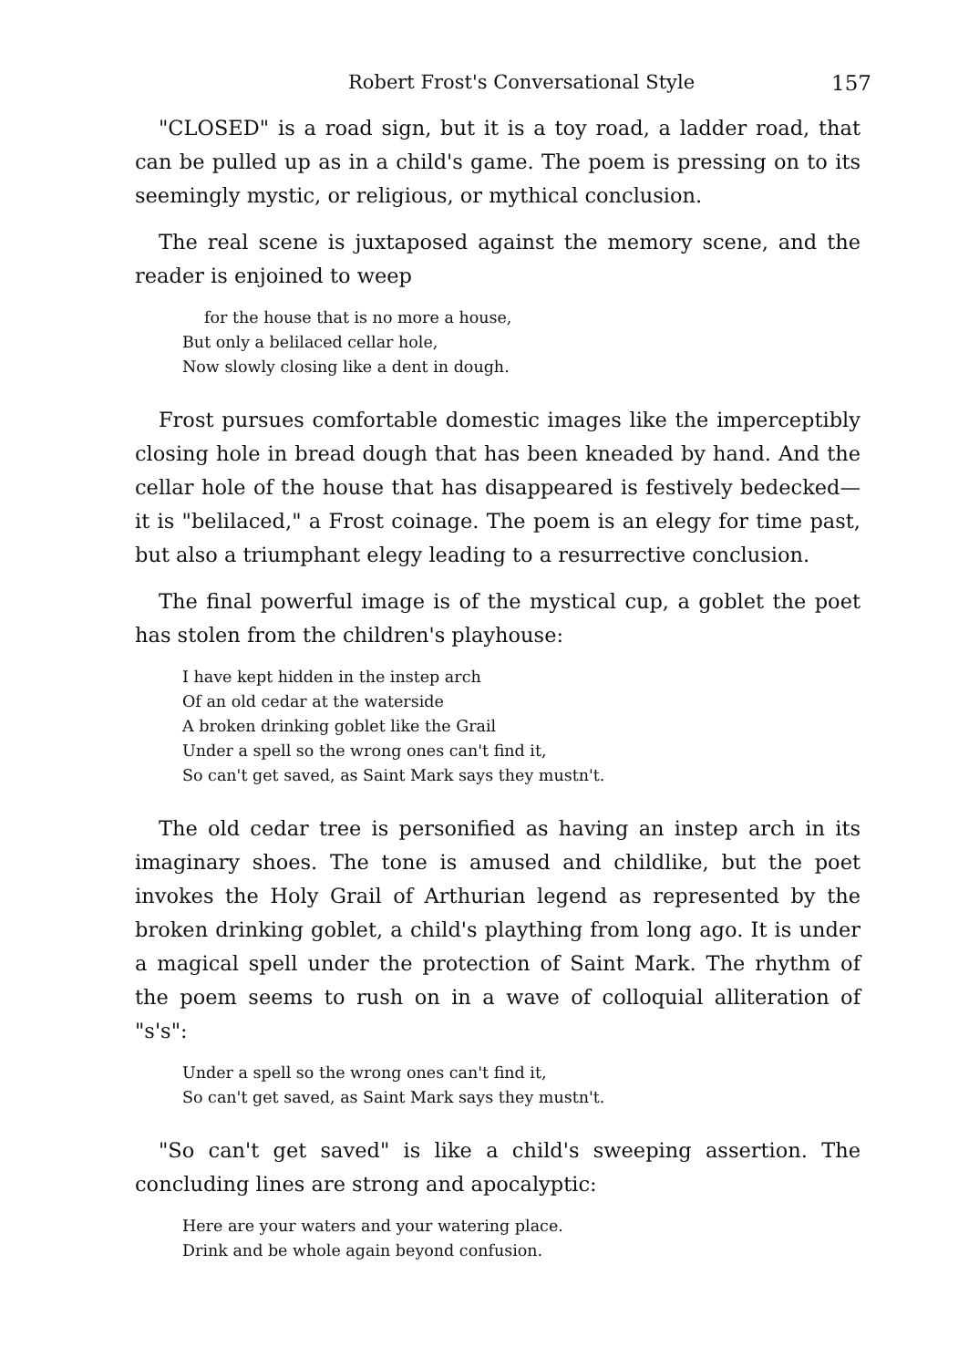Robert Frost's Conversational Style 157
"CLOSED" is a road sign, but it is a toy road, a ladder road, that can be pulled up as in a child's game. The poem is pressing on to its seemingly mystic, or religious, or mythical conclusion.
The real scene is juxtaposed against the memory scene, and the reader is enjoined to weep
for the house that is no more a house,
But only a belilaced cellar hole,
Now slowly closing like a dent in dough.
Frost pursues comfortable domestic images like the imperceptibly closing hole in bread dough that has been kneaded by hand. And the cellar hole of the house that has disappeared is festively bedecked—it is "belilaced," a Frost coinage. The poem is an elegy for time past, but also a triumphant elegy leading to a resurrective conclusion.
The final powerful image is of the mystical cup, a goblet the poet has stolen from the children's playhouse:
I have kept hidden in the instep arch
Of an old cedar at the waterside
A broken drinking goblet like the Grail
Under a spell so the wrong ones can't find it,
So can't get saved, as Saint Mark says they mustn't.
The old cedar tree is personified as having an instep arch in its imaginary shoes. The tone is amused and childlike, but the poet invokes the Holy Grail of Arthurian legend as represented by the broken drinking goblet, a child's plaything from long ago. It is under a magical spell under the protection of Saint Mark. The rhythm of the poem seems to rush on in a wave of colloquial alliteration of "s's":
Under a spell so the wrong ones can't find it,
So can't get saved, as Saint Mark says they mustn't.
"So can't get saved" is like a child's sweeping assertion. The concluding lines are strong and apocalyptic:
Here are your waters and your watering place.
Drink and be whole again beyond confusion.